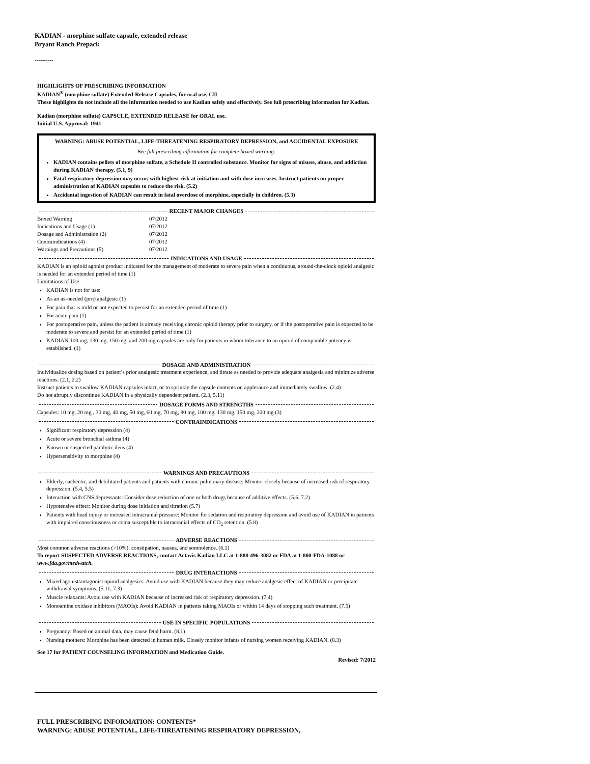KADIAN - morphine sulfate capsule, extended release
Bryant Ranch Prepack
----------
HIGHLIGHTS OF PRESCRIBING INFORMATION
KADIAN<sup>®</sup> (morphine sulfate) Extended-Release Capsules, for oral use, CII
These highlights do not include all the information needed to use Kadian safely and effectively. See full prescribing information for Kadian.
Kadian (morphine sulfate) CAPSULE, EXTENDED RELEASE for ORAL use.
Initial U.S. Approval: 1941
WARNING: ABUSE POTENTIAL, LIFE-THREATENING RESPIRATORY DEPRESSION, and ACCIDENTAL EXPOSURE
See full prescribing information for complete boxed warning.
KADIAN contains pellets of morphine sulfate, a Schedule II controlled substance. Monitor for signs of misuse, abuse, and addiction during KADIAN therapy. (5.1, 9)
Fatal respiratory depression may occur, with highest risk at initiation and with dose increases. Instruct patients on proper administration of KADIAN capsules to reduce the risk. (5.2)
Accidental ingestion of KADIAN can result in fatal overdose of morphine, especially in children. (5.3)
RECENT MAJOR CHANGES
| Boxed Warning | 07/2012 |
| Indications and Usage (1) | 07/2012 |
| Dosage and Administration (2) | 07/2012 |
| Contraindications (4) | 07/2012 |
| Warnings and Precautions (5) | 07/2012 |
INDICATIONS AND USAGE
KADIAN is an opioid agonist product indicated for the management of moderate to severe pain when a continuous, around-the-clock opioid analgesic is needed for an extended period of time (1)
Limitations of Use
KADIAN is not for use:
As an as-needed (prn) analgesic (1)
For pain that is mild or not expected to persist for an extended period of time (1)
For acute pain (1)
For postoperative pain, unless the patient is already receiving chronic opioid therapy prior to surgery, or if the postoperative pain is expected to be moderate to severe and persist for an extended period of time (1)
KADIAN 100 mg, 130 mg, 150 mg, and 200 mg capsules are only for patients in whom tolerance to an opioid of comparable potency is established. (1)
DOSAGE AND ADMINISTRATION
Individualize dosing based on patient’s prior analgesic treatment experience, and titrate as needed to provide adequate analgesia and minimize adverse reactions. (2.1, 2.2)
Instruct patients to swallow KADIAN capsules intact, or to sprinkle the capsule contents on applesauce and immediately swallow. (2.4)
Do not abruptly discontinue KADIAN in a physically dependent patient. (2.3, 5.11)
DOSAGE FORMS AND STRENGTHS
Capsules: 10 mg, 20 mg , 30 mg, 40 mg, 50 mg, 60 mg, 70 mg, 80 mg, 100 mg, 130 mg, 150 mg, 200 mg (3)
CONTRAINDICATIONS
Significant respiratory depression (4)
Acute or severe bronchial asthma (4)
Known or suspected paralytic ileus (4)
Hypersensitivity to morphine (4)
WARNINGS AND PRECAUTIONS
Elderly, cachectic, and debilitated patients and patients with chronic pulmonary disease: Monitor closely because of increased risk of respiratory depression. (5.4, 5.5)
Interaction with CNS depressants: Consider dose reduction of one or both drugs because of additive effects. (5.6, 7.2)
Hypotensive effect: Monitor during dose initiation and titration (5.7)
Patients with head injury or increased intracranial pressure: Monitor for sedation and respiratory depression and avoid use of KADIAN in patients with impaired consciousness or coma susceptible to intracranial effects of CO<sub>2</sub> retention. (5.8)
ADVERSE REACTIONS
Most common adverse reactions (>10%): constipation, nausea, and somnolence. (6.1)
To report SUSPECTED ADVERSE REACTIONS, contact Actavis Kadian LLC at 1-888-496-3082 or FDA at 1-800-FDA-1088 or www.fda.gov/medwatch.
DRUG INTERACTIONS
Mixed agonist/antagonist opioid analgesics: Avoid use with KADIAN because they may reduce analgesic effect of KADIAN or precipitate withdrawal symptoms. (5.11, 7.3)
Muscle relaxants: Avoid use with KADIAN because of increased risk of respiratory depression. (7.4)
Monoamine oxidase inhibitors (MAOIs): Avoid KADIAN in patients taking MAOIs or within 14 days of stopping such treatment. (7.5)
USE IN SPECIFIC POPULATIONS
Pregnancy: Based on animal data, may cause fetal harm. (8.1)
Nursing mothers: Morphine has been detected in human milk. Closely monitor infants of nursing women receiving KADIAN. (8.3)
See 17 for PATIENT COUNSELING INFORMATION and Medication Guide.
Revised: 7/2012
FULL PRESCRIBING INFORMATION: CONTENTS*
WARNING: ABUSE POTENTIAL, LIFE-THREATENING RESPIRATORY DEPRESSION,